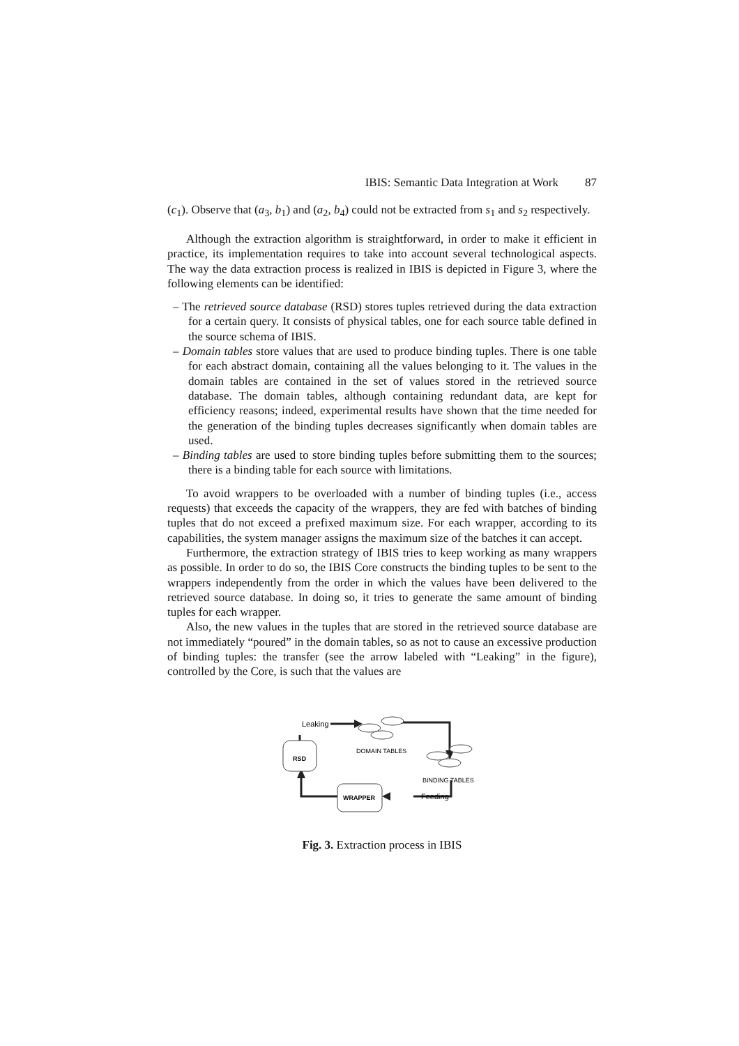IBIS: Semantic Data Integration at Work 87
(c<sub>1</sub>). Observe that (a<sub>3</sub>, b<sub>1</sub>) and (a<sub>2</sub>, b<sub>4</sub>) could not be extracted from s<sub>1</sub> and s<sub>2</sub> respectively.
Although the extraction algorithm is straightforward, in order to make it efficient in practice, its implementation requires to take into account several technological aspects. The way the data extraction process is realized in IBIS is depicted in Figure 3, where the following elements can be identified:
– The retrieved source database (RSD) stores tuples retrieved during the data extraction for a certain query. It consists of physical tables, one for each source table defined in the source schema of IBIS.
– Domain tables store values that are used to produce binding tuples. There is one table for each abstract domain, containing all the values belonging to it. The values in the domain tables are contained in the set of values stored in the retrieved source database. The domain tables, although containing redundant data, are kept for efficiency reasons; indeed, experimental results have shown that the time needed for the generation of the binding tuples decreases significantly when domain tables are used.
– Binding tables are used to store binding tuples before submitting them to the sources; there is a binding table for each source with limitations.
To avoid wrappers to be overloaded with a number of binding tuples (i.e., access requests) that exceeds the capacity of the wrappers, they are fed with batches of binding tuples that do not exceed a prefixed maximum size. For each wrapper, according to its capabilities, the system manager assigns the maximum size of the batches it can accept.
Furthermore, the extraction strategy of IBIS tries to keep working as many wrappers as possible. In order to do so, the IBIS Core constructs the binding tuples to be sent to the wrappers independently from the order in which the values have been delivered to the retrieved source database. In doing so, it tries to generate the same amount of binding tuples for each wrapper.
Also, the new values in the tuples that are stored in the retrieved source database are not immediately “poured” in the domain tables, so as not to cause an excessive production of binding tuples: the transfer (see the arrow labeled with “Leaking” in the figure), controlled by the Core, is such that the values are
Leaking
RSD
DOMAIN TABLES
BINDING TABLES
WRAPPER
Feeding
Fig. 3. Extraction process in IBIS